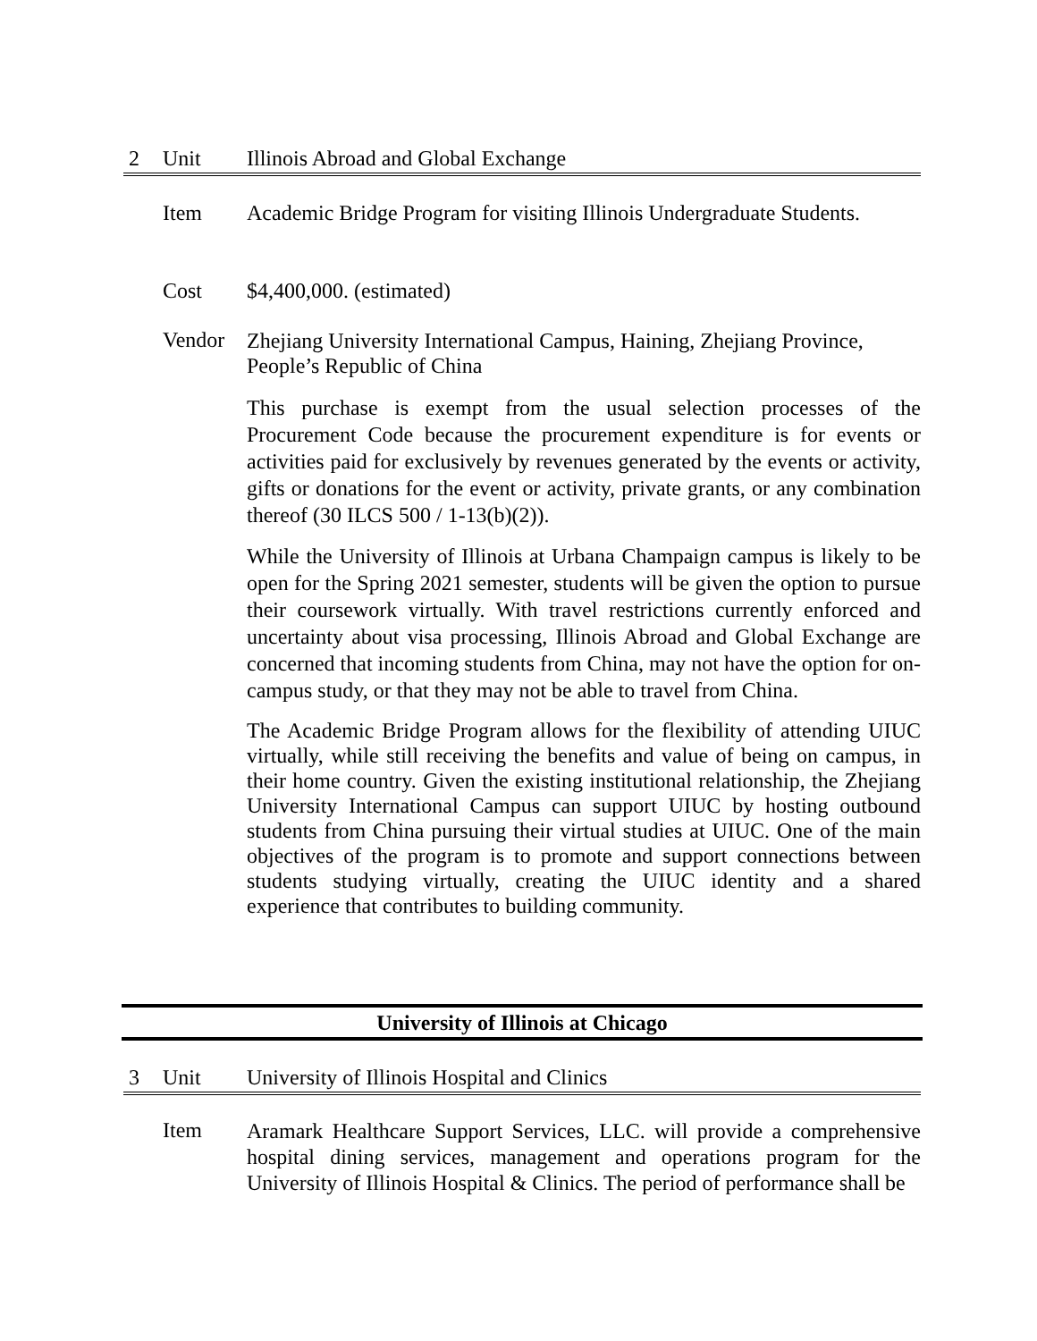2 Unit Illinois Abroad and Global Exchange
Item Academic Bridge Program for visiting Illinois Undergraduate Students.
Cost $4,400,000. (estimated)
Vendor
Zhejiang University International Campus, Haining, Zhejiang Province, People’s Republic of China
This purchase is exempt from the usual selection processes of the Procurement Code because the procurement expenditure is for events or activities paid for exclusively by revenues generated by the events or activity, gifts or donations for the event or activity, private grants, or any combination thereof (30 ILCS 500 / 1-13(b)(2)).
While the University of Illinois at Urbana Champaign campus is likely to be open for the Spring 2021 semester, students will be given the option to pursue their coursework virtually. With travel restrictions currently enforced and uncertainty about visa processing, Illinois Abroad and Global Exchange are concerned that incoming students from China, may not have the option for on-campus study, or that they may not be able to travel from China.
The Academic Bridge Program allows for the flexibility of attending UIUC virtually, while still receiving the benefits and value of being on campus, in their home country. Given the existing institutional relationship, the Zhejiang University International Campus can support UIUC by hosting outbound students from China pursuing their virtual studies at UIUC. One of the main objectives of the program is to promote and support connections between students studying virtually, creating the UIUC identity and a shared experience that contributes to building community.
University of Illinois at Chicago
3 Unit University of Illinois Hospital and Clinics
Item
Aramark Healthcare Support Services, LLC. will provide a comprehensive hospital dining services, management and operations program for the University of Illinois Hospital & Clinics. The period of performance shall be